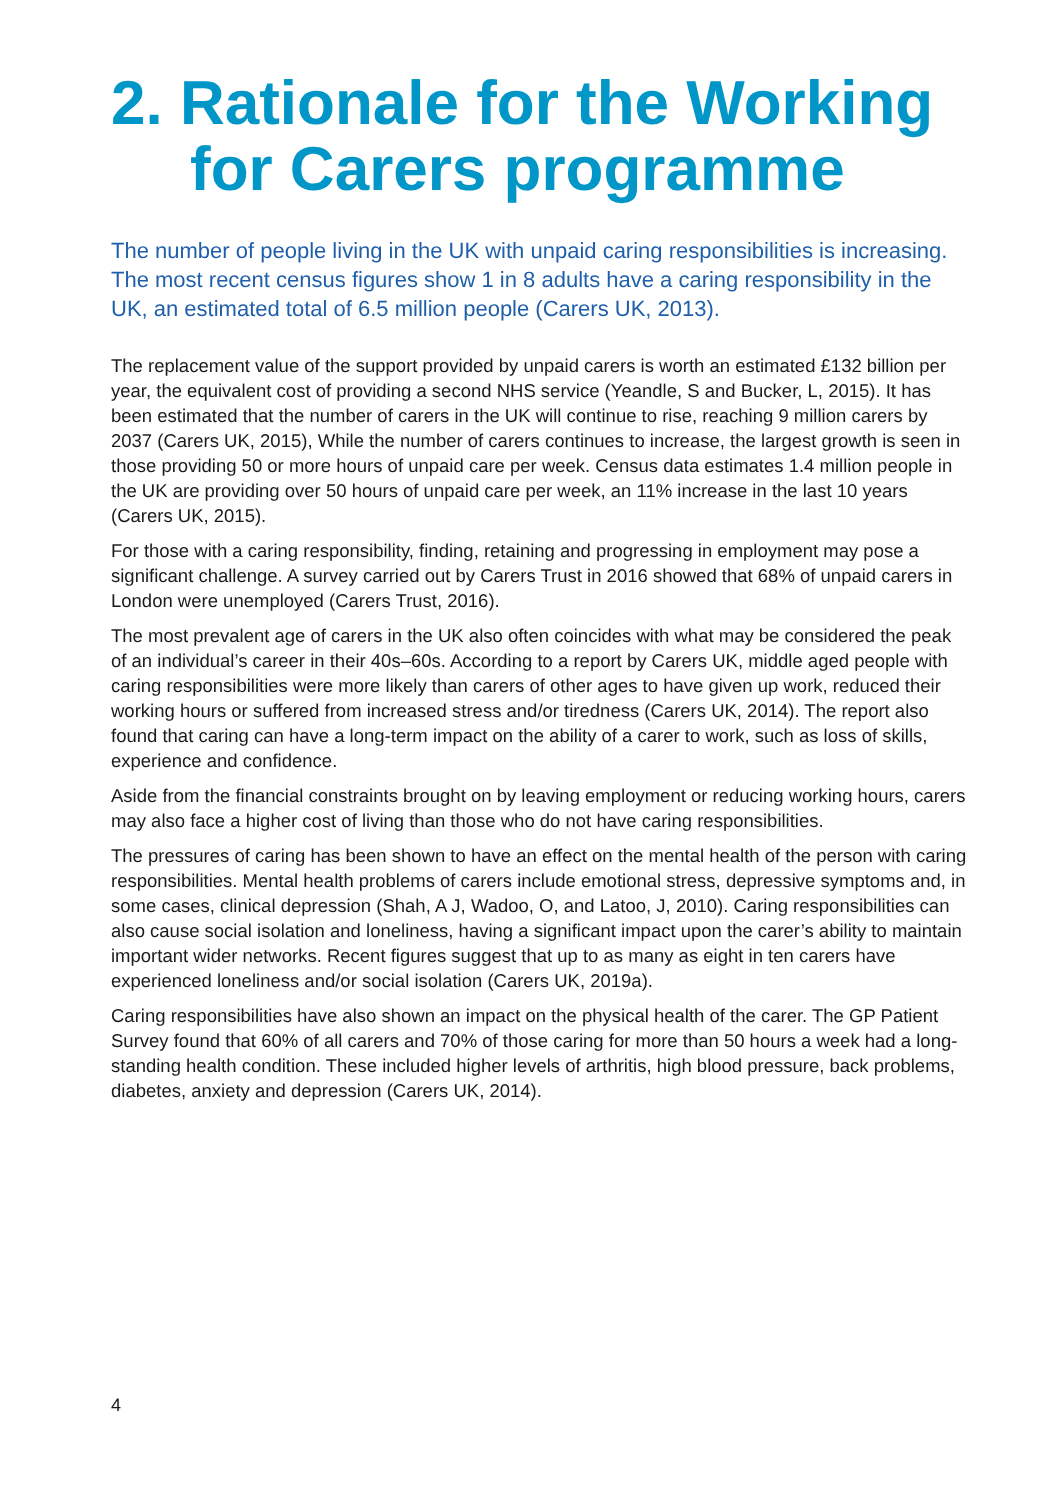2. Rationale for the Working
for Carers programme
The number of people living in the UK with unpaid caring responsibilities is increasing. The most recent census figures show 1 in 8 adults have a caring responsibility in the UK, an estimated total of 6.5 million people (Carers UK, 2013).
The replacement value of the support provided by unpaid carers is worth an estimated £132 billion per year, the equivalent cost of providing a second NHS service (Yeandle, S and Bucker, L, 2015). It has been estimated that the number of carers in the UK will continue to rise, reaching 9 million carers by 2037 (Carers UK, 2015), While the number of carers continues to increase, the largest growth is seen in those providing 50 or more hours of unpaid care per week. Census data estimates 1.4 million people in the UK are providing over 50 hours of unpaid care per week, an 11% increase in the last 10 years (Carers UK, 2015).
For those with a caring responsibility, finding, retaining and progressing in employment may pose a significant challenge. A survey carried out by Carers Trust in 2016 showed that 68% of unpaid carers in London were unemployed (Carers Trust, 2016).
The most prevalent age of carers in the UK also often coincides with what may be considered the peak of an individual’s career in their 40s–60s. According to a report by Carers UK, middle aged people with caring responsibilities were more likely than carers of other ages to have given up work, reduced their working hours or suffered from increased stress and/or tiredness (Carers UK, 2014). The report also found that caring can have a long-term impact on the ability of a carer to work, such as loss of skills, experience and confidence.
Aside from the financial constraints brought on by leaving employment or reducing working hours, carers may also face a higher cost of living than those who do not have caring responsibilities.
The pressures of caring has been shown to have an effect on the mental health of the person with caring responsibilities. Mental health problems of carers include emotional stress, depressive symptoms and, in some cases, clinical depression (Shah, A J, Wadoo, O, and Latoo, J, 2010). Caring responsibilities can also cause social isolation and loneliness, having a significant impact upon the carer’s ability to maintain important wider networks. Recent figures suggest that up to as many as eight in ten carers have experienced loneliness and/or social isolation (Carers UK, 2019a).
Caring responsibilities have also shown an impact on the physical health of the carer. The GP Patient Survey found that 60% of all carers and 70% of those caring for more than 50 hours a week had a long-standing health condition. These included higher levels of arthritis, high blood pressure, back problems, diabetes, anxiety and depression (Carers UK, 2014).
4